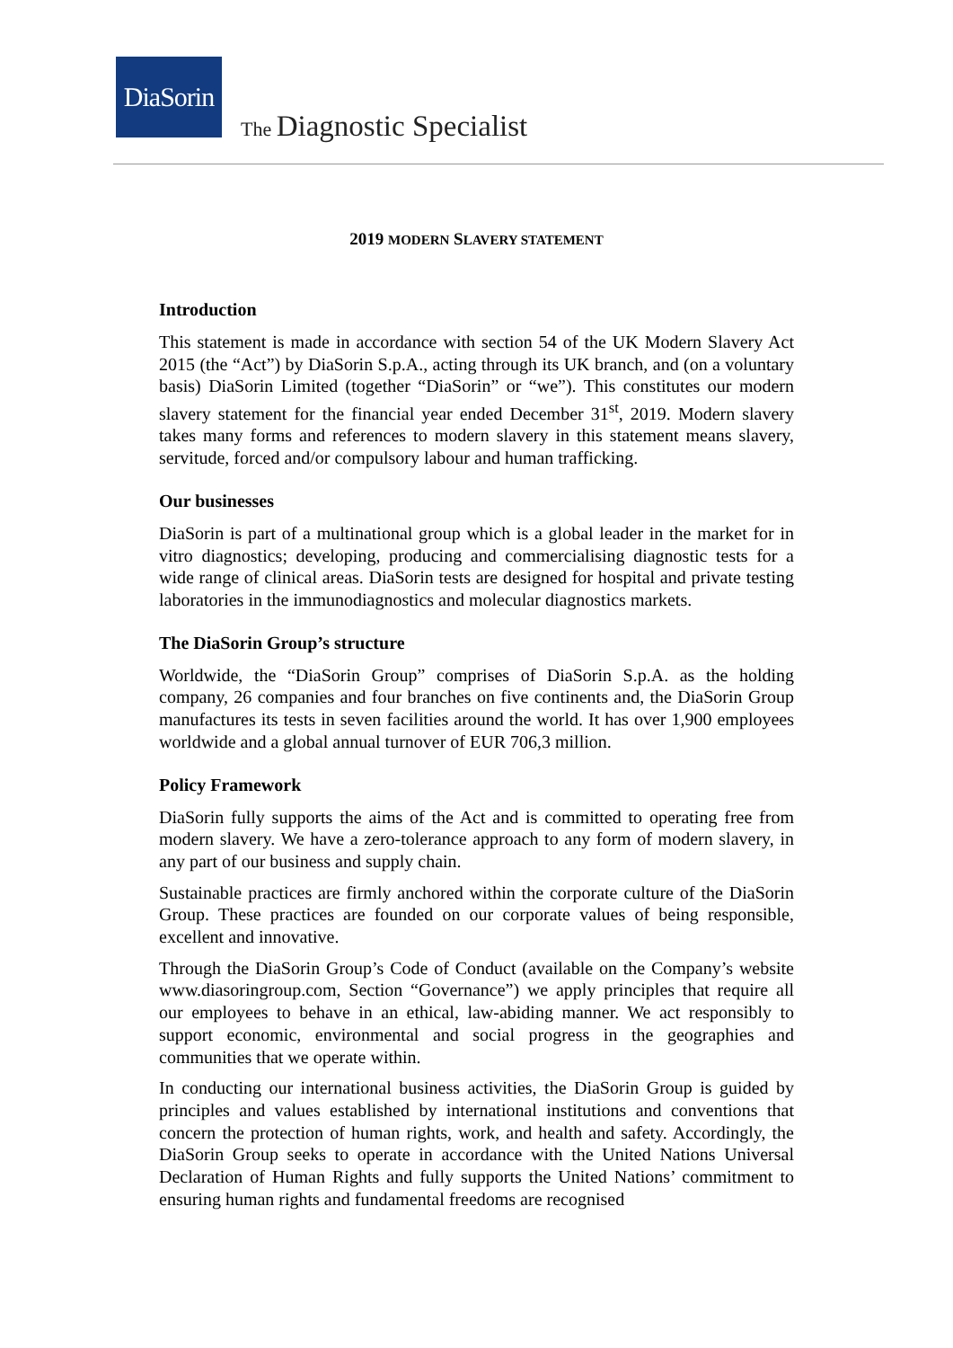DiaSorin
The Diagnostic Specialist
2019 MODERN SLAVERY STATEMENT
Introduction
This statement is made in accordance with section 54 of the UK Modern Slavery Act 2015 (the “Act”) by DiaSorin S.p.A., acting through its UK branch, and (on a voluntary basis) DiaSorin Limited (together “DiaSorin” or “we”). This constitutes our modern slavery statement for the financial year ended December 31<sup>st</sup>, 2019. Modern slavery takes many forms and references to modern slavery in this statement means slavery, servitude, forced and/or compulsory labour and human trafficking.
Our businesses
DiaSorin is part of a multinational group which is a global leader in the market for in vitro diagnostics; developing, producing and commercialising diagnostic tests for a wide range of clinical areas. DiaSorin tests are designed for hospital and private testing laboratories in the immunodiagnostics and molecular diagnostics markets.
The DiaSorin Group’s structure
Worldwide, the “DiaSorin Group” comprises of DiaSorin S.p.A. as the holding company, 26 companies and four branches on five continents and, the DiaSorin Group manufactures its tests in seven facilities around the world. It has over 1,900 employees worldwide and a global annual turnover of EUR 706,3 million.
Policy Framework
DiaSorin fully supports the aims of the Act and is committed to operating free from modern slavery. We have a zero-tolerance approach to any form of modern slavery, in any part of our business and supply chain.
Sustainable practices are firmly anchored within the corporate culture of the DiaSorin Group. These practices are founded on our corporate values of being responsible, excellent and innovative.
Through the DiaSorin Group’s Code of Conduct (available on the Company’s website www.diasoringroup.com, Section “Governance”) we apply principles that require all our employees to behave in an ethical, law-abiding manner. We act responsibly to support economic, environmental and social progress in the geographies and communities that we operate within.
In conducting our international business activities, the DiaSorin Group is guided by principles and values established by international institutions and conventions that concern the protection of human rights, work, and health and safety. Accordingly, the DiaSorin Group seeks to operate in accordance with the United Nations Universal Declaration of Human Rights and fully supports the United Nations’ commitment to ensuring human rights and fundamental freedoms are recognised